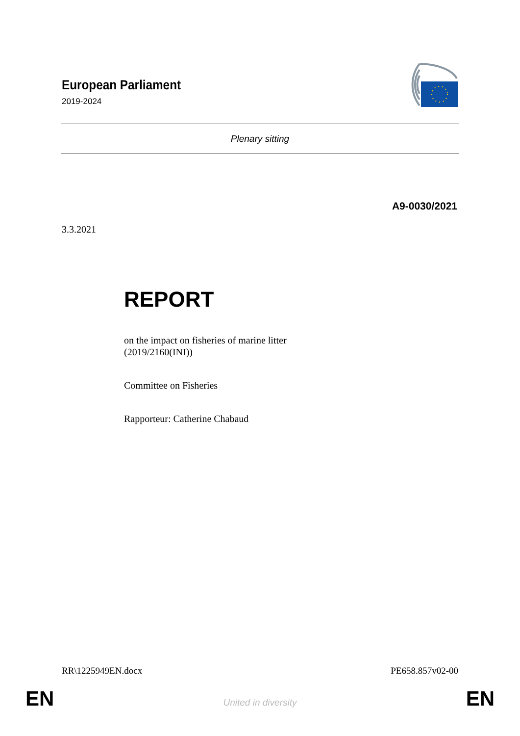European Parliament
2019-2024
Plenary sitting
A9-0030/2021
3.3.2021
REPORT
on the impact on fisheries of marine litter
(2019/2160(INI))
Committee on Fisheries
Rapporteur: Catherine Chabaud
RR\1225949EN.docx PE658.857v02-00
EN
United in diversity EN